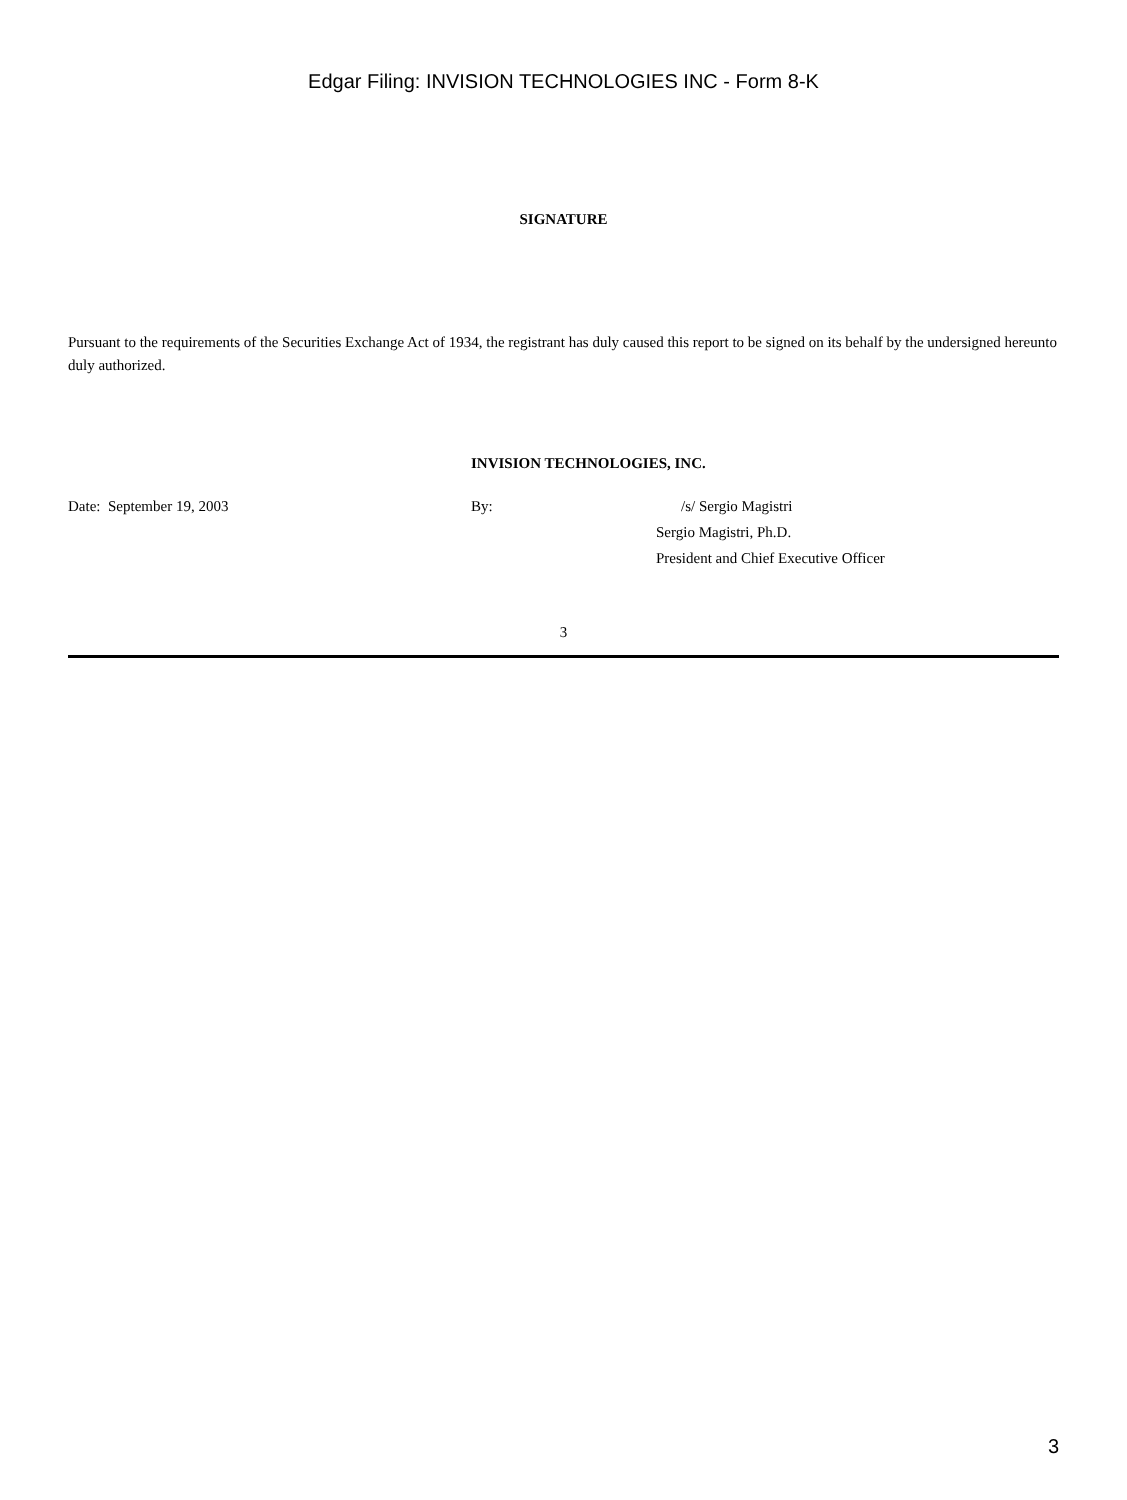Edgar Filing: INVISION TECHNOLOGIES INC - Form 8-K
SIGNATURE
Pursuant to the requirements of the Securities Exchange Act of 1934, the registrant has duly caused this report to be signed on its behalf by the undersigned hereunto duly authorized.
INVISION TECHNOLOGIES, INC.
| Date: September 19, 2003 | By: | /s/ Sergio Magistri |
| | | Sergio Magistri, Ph.D. |
| | | President and Chief Executive Officer |
3
3